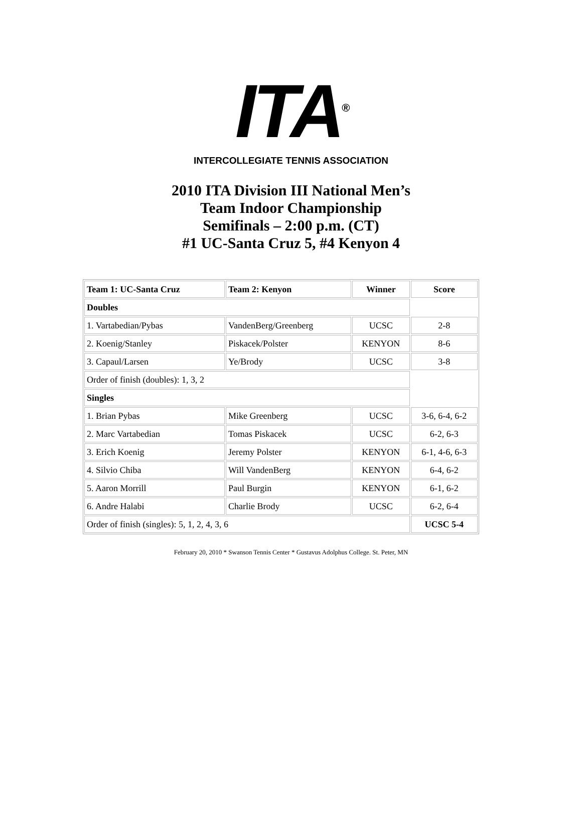ITA<sup>®</sup>
INTERCOLLEGIATE TENNIS ASSOCIATION
2010 ITA Division III National Men’s
Team Indoor Championship
Semifinals – 2:00 p.m. (CT)
#1 UC-Santa Cruz 5, #4 Kenyon 4
| Team 1: UC-Santa Cruz | Team 2: Kenyon | Winner | Score |
| --- | --- | --- | --- |
| Doubles | | | |
| 1. Vartabedian/Pybas | VandenBerg/Greenberg | UCSC | 2-8 |
| 2. Koenig/Stanley | Piskacek/Polster | KENYON | 8-6 |
| 3. Capaul/Larsen | Ye/Brody | UCSC | 3-8 |
| Order of finish (doubles): 1, 3, 2 | | | |
| Singles | | | |
| 1. Brian Pybas | Mike Greenberg | UCSC | 3-6, 6-4, 6-2 |
| 2. Marc Vartabedian | Tomas Piskacek | UCSC | 6-2, 6-3 |
| 3. Erich Koenig | Jeremy Polster | KENYON | 6-1, 4-6, 6-3 |
| 4. Silvio Chiba | Will VandenBerg | KENYON | 6-4, 6-2 |
| 5. Aaron Morrill | Paul Burgin | KENYON | 6-1, 6-2 |
| 6. Andre Halabi | Charlie Brody | UCSC | 6-2, 6-4 |
| Order of finish (singles): 5, 1, 2, 4, 3, 6 | | | UCSC 5-4 |
February 20, 2010 * Swanson Tennis Center * Gustavus Adolphus College. St. Peter, MN